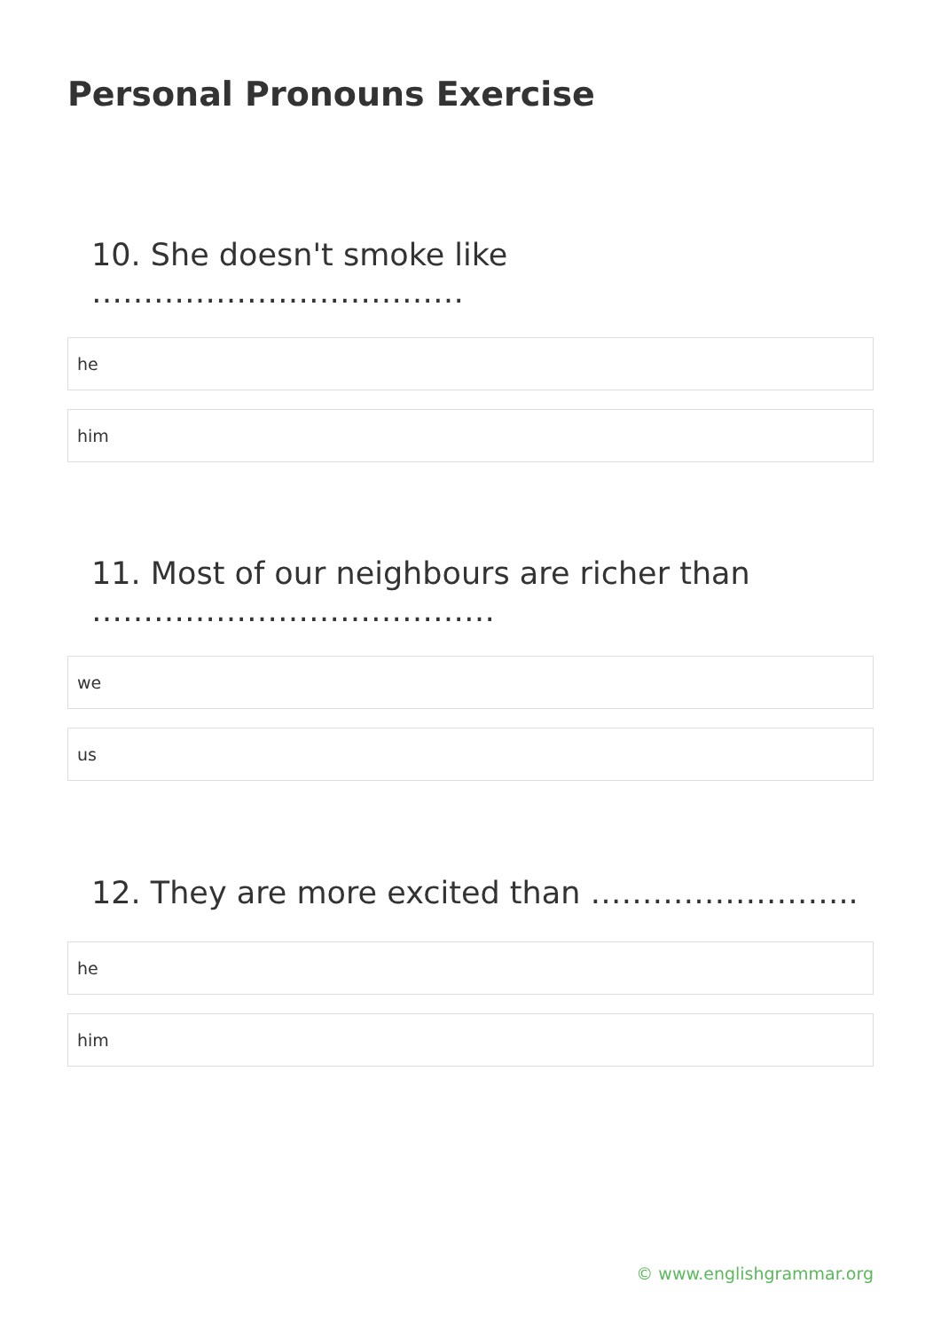Personal Pronouns Exercise
10. She doesn't smoke like ………………………………
he
him
11. Most of our neighbours are richer than …………………………………
we
us
12. They are more excited than ……………………..
he
him
© www.englishgrammar.org